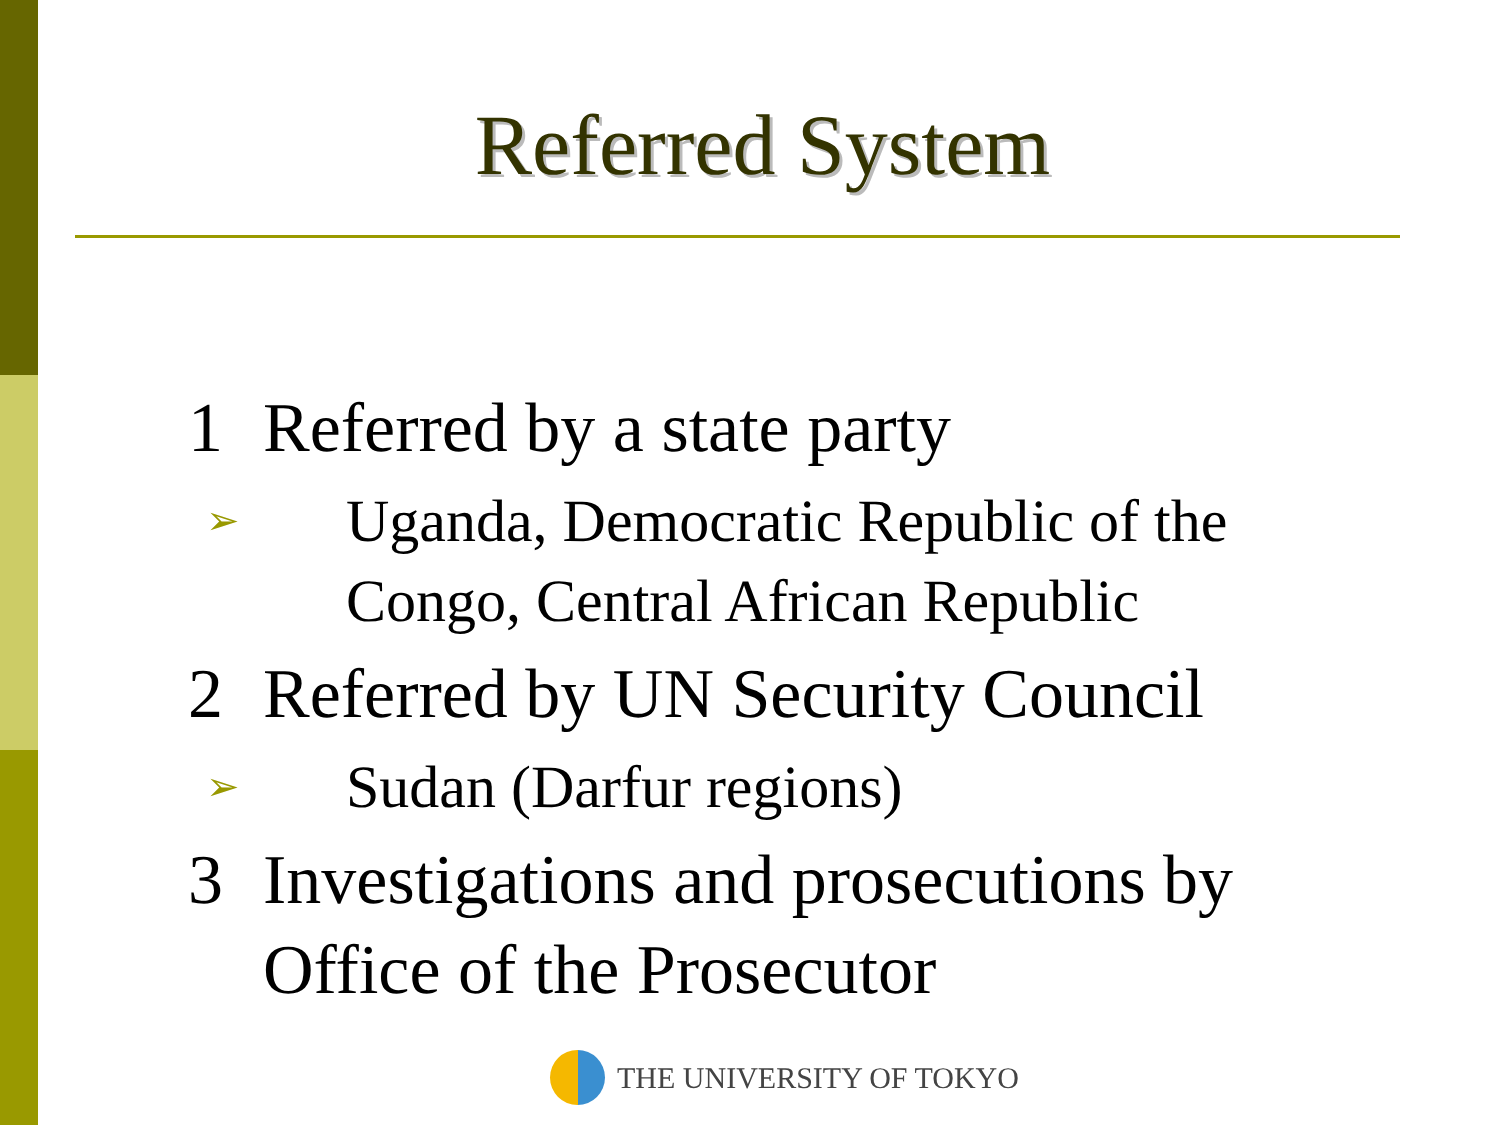Referred System
1 Referred by a state party
➢ Uganda, Democratic Republic of the Congo, Central African Republic
2 Referred by UN Security Council
➢ Sudan (Darfur regions)
3 Investigations and prosecutions by Office of the Prosecutor
THE UNIVERSITY OF TOKYO